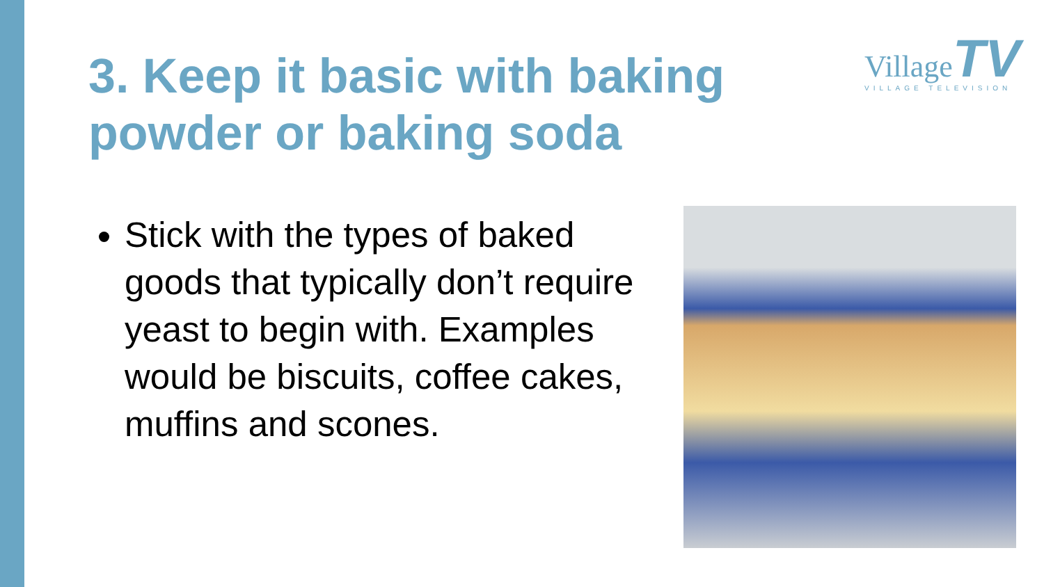3. Keep it basic with baking powder or baking soda
Village TV
VILLAGE TELEVISION
Stick with the types of baked goods that typically don’t require yeast to begin with. Examples would be biscuits, coffee cakes, muffins and scones.